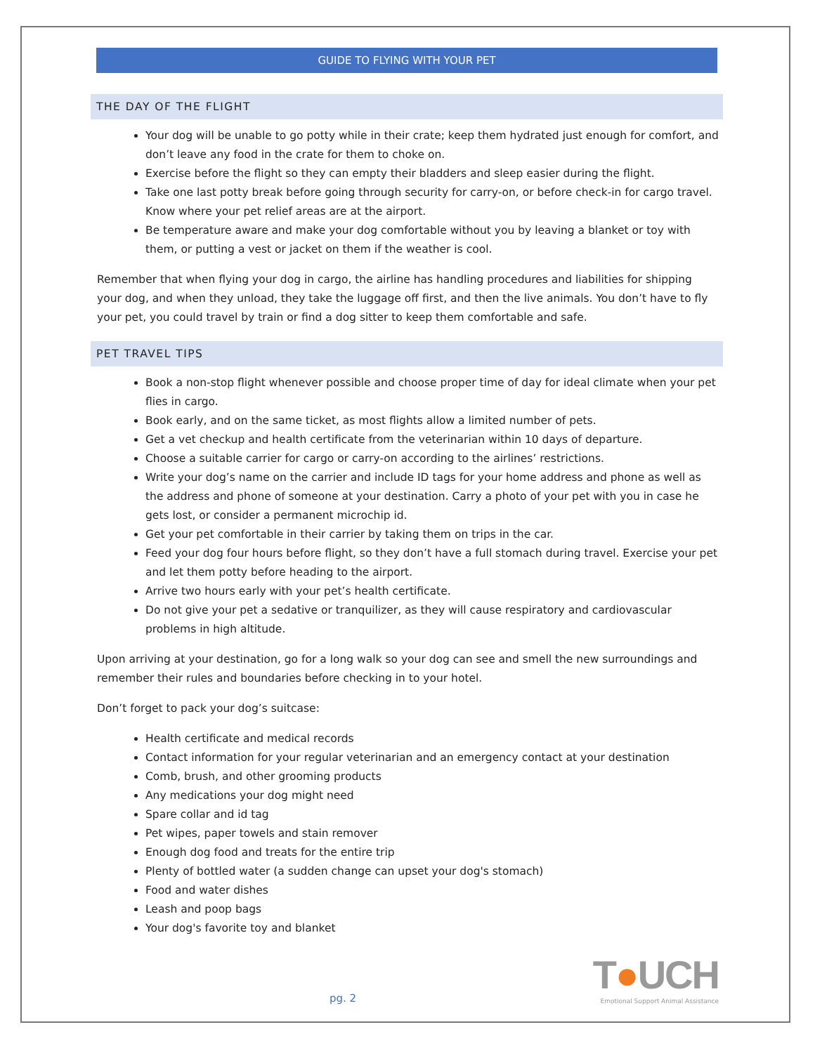GUIDE TO FLYING WITH YOUR PET
THE DAY OF THE FLIGHT
Your dog will be unable to go potty while in their crate; keep them hydrated just enough for comfort, and don’t leave any food in the crate for them to choke on.
Exercise before the flight so they can empty their bladders and sleep easier during the flight.
Take one last potty break before going through security for carry-on, or before check-in for cargo travel. Know where your pet relief areas are at the airport.
Be temperature aware and make your dog comfortable without you by leaving a blanket or toy with them, or putting a vest or jacket on them if the weather is cool.
Remember that when flying your dog in cargo, the airline has handling procedures and liabilities for shipping your dog, and when they unload, they take the luggage off first, and then the live animals. You don’t have to fly your pet, you could travel by train or find a dog sitter to keep them comfortable and safe.
PET TRAVEL TIPS
Book a non-stop flight whenever possible and choose proper time of day for ideal climate when your pet flies in cargo.
Book early, and on the same ticket, as most flights allow a limited number of pets.
Get a vet checkup and health certificate from the veterinarian within 10 days of departure.
Choose a suitable carrier for cargo or carry-on according to the airlines’ restrictions.
Write your dog’s name on the carrier and include ID tags for your home address and phone as well as the address and phone of someone at your destination. Carry a photo of your pet with you in case he gets lost, or consider a permanent microchip id.
Get your pet comfortable in their carrier by taking them on trips in the car.
Feed your dog four hours before flight, so they don’t have a full stomach during travel. Exercise your pet and let them potty before heading to the airport.
Arrive two hours early with your pet’s health certificate.
Do not give your pet a sedative or tranquilizer, as they will cause respiratory and cardiovascular problems in high altitude.
Upon arriving at your destination, go for a long walk so your dog can see and smell the new surroundings and remember their rules and boundaries before checking in to your hotel.
Don’t forget to pack your dog’s suitcase:
Health certificate and medical records
Contact information for your regular veterinarian and an emergency contact at your destination
Comb, brush, and other grooming products
Any medications your dog might need
Spare collar and id tag
Pet wipes, paper towels and stain remover
Enough dog food and treats for the entire trip
Plenty of bottled water (a sudden change can upset your dog's stomach)
Food and water dishes
Leash and poop bags
Your dog's favorite toy and blanket
pg. 2
T●UCH
Emotional Support Animal Assistance